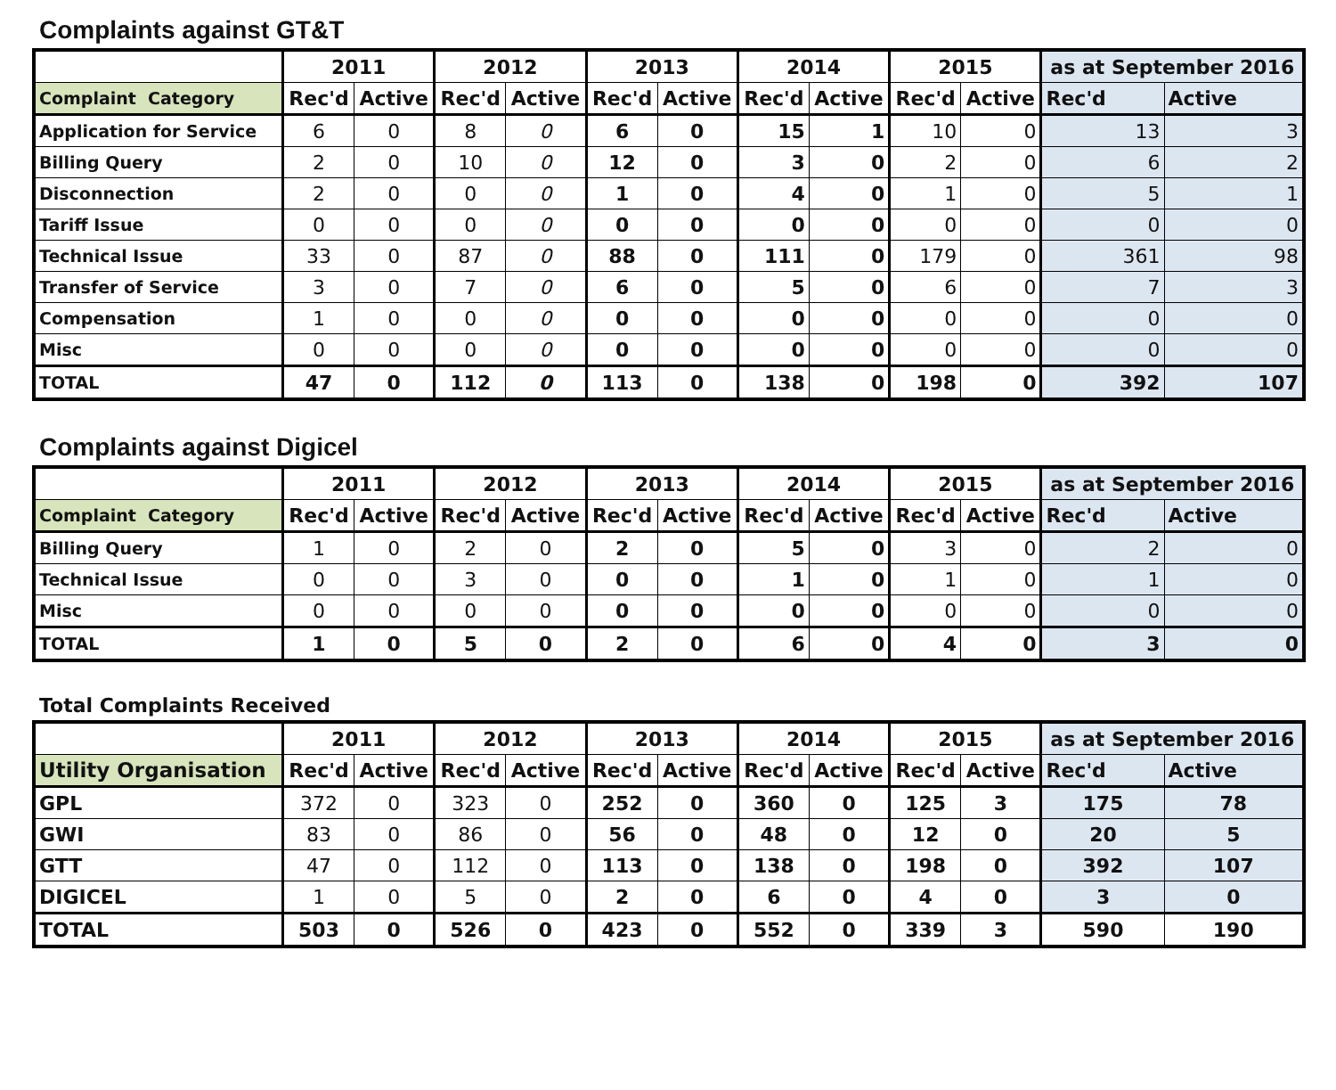Complaints against GT&T
| | 2011 | | 2012 | | 2013 | | 2014 | | 2015 | | as at September 2016 | |
| --- | --- | --- | --- | --- | --- | --- | --- | --- | --- | --- | --- | --- |
| Complaint Category | Rec'd | Active | Rec'd | Active | Rec'd | Active | Rec'd | Active | Rec'd | Active | Rec'd | Active |
| Application for Service | 6 | 0 | 8 | 0 | 6 | 0 | 15 | 1 | 10 | 0 | 13 | 3 |
| Billing Query | 2 | 0 | 10 | 0 | 12 | 0 | 3 | 0 | 2 | 0 | 6 | 2 |
| Disconnection | 2 | 0 | 0 | 0 | 1 | 0 | 4 | 0 | 1 | 0 | 5 | 1 |
| Tariff Issue | 0 | 0 | 0 | 0 | 0 | 0 | 0 | 0 | 0 | 0 | 0 | 0 |
| Technical Issue | 33 | 0 | 87 | 0 | 88 | 0 | 111 | 0 | 179 | 0 | 361 | 98 |
| Transfer of Service | 3 | 0 | 7 | 0 | 6 | 0 | 5 | 0 | 6 | 0 | 7 | 3 |
| Compensation | 1 | 0 | 0 | 0 | 0 | 0 | 0 | 0 | 0 | 0 | 0 | 0 |
| Misc | 0 | 0 | 0 | 0 | 0 | 0 | 0 | 0 | 0 | 0 | 0 | 0 |
| TOTAL | 47 | 0 | 112 | 0 | 113 | 0 | 138 | 0 | 198 | 0 | 392 | 107 |
Complaints against Digicel
| | 2011 | | 2012 | | 2013 | | 2014 | | 2015 | | as at September 2016 | |
| --- | --- | --- | --- | --- | --- | --- | --- | --- | --- | --- | --- | --- |
| Complaint Category | Rec'd | Active | Rec'd | Active | Rec'd | Active | Rec'd | Active | Rec'd | Active | Rec'd | Active |
| Billing Query | 1 | 0 | 2 | 0 | 2 | 0 | 5 | 0 | 3 | 0 | 2 | 0 |
| Technical Issue | 0 | 0 | 3 | 0 | 0 | 0 | 1 | 0 | 1 | 0 | 1 | 0 |
| Misc | 0 | 0 | 0 | 0 | 0 | 0 | 0 | 0 | 0 | 0 | 0 | 0 |
| TOTAL | 1 | 0 | 5 | 0 | 2 | 0 | 6 | 0 | 4 | 0 | 3 | 0 |
Total Complaints Received
| | 2011 | | 2012 | | 2013 | | 2014 | | 2015 | | as at September 2016 | |
| --- | --- | --- | --- | --- | --- | --- | --- | --- | --- | --- | --- | --- |
| Utility Organisation | Rec'd | Active | Rec'd | Active | Rec'd | Active | Rec'd | Active | Rec'd | Active | Rec'd | Active |
| GPL | 372 | 0 | 323 | 0 | 252 | 0 | 360 | 0 | 125 | 3 | 175 | 78 |
| GWI | 83 | 0 | 86 | 0 | 56 | 0 | 48 | 0 | 12 | 0 | 20 | 5 |
| GTT | 47 | 0 | 112 | 0 | 113 | 0 | 138 | 0 | 198 | 0 | 392 | 107 |
| DIGICEL | 1 | 0 | 5 | 0 | 2 | 0 | 6 | 0 | 4 | 0 | 3 | 0 |
| TOTAL | 503 | 0 | 526 | 0 | 423 | 0 | 552 | 0 | 339 | 3 | 590 | 190 |